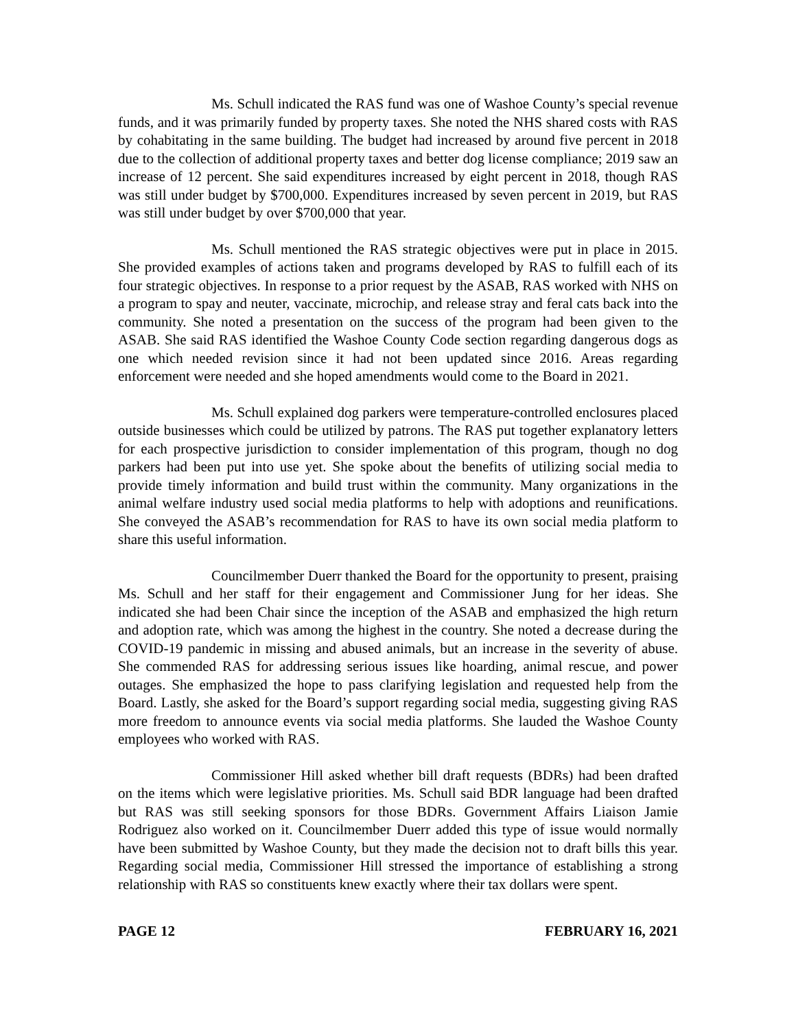Ms. Schull indicated the RAS fund was one of Washoe County’s special revenue funds, and it was primarily funded by property taxes. She noted the NHS shared costs with RAS by cohabitating in the same building. The budget had increased by around five percent in 2018 due to the collection of additional property taxes and better dog license compliance; 2019 saw an increase of 12 percent. She said expenditures increased by eight percent in 2018, though RAS was still under budget by $700,000. Expenditures increased by seven percent in 2019, but RAS was still under budget by over $700,000 that year.
Ms. Schull mentioned the RAS strategic objectives were put in place in 2015. She provided examples of actions taken and programs developed by RAS to fulfill each of its four strategic objectives. In response to a prior request by the ASAB, RAS worked with NHS on a program to spay and neuter, vaccinate, microchip, and release stray and feral cats back into the community. She noted a presentation on the success of the program had been given to the ASAB. She said RAS identified the Washoe County Code section regarding dangerous dogs as one which needed revision since it had not been updated since 2016. Areas regarding enforcement were needed and she hoped amendments would come to the Board in 2021.
Ms. Schull explained dog parkers were temperature-controlled enclosures placed outside businesses which could be utilized by patrons. The RAS put together explanatory letters for each prospective jurisdiction to consider implementation of this program, though no dog parkers had been put into use yet. She spoke about the benefits of utilizing social media to provide timely information and build trust within the community. Many organizations in the animal welfare industry used social media platforms to help with adoptions and reunifications. She conveyed the ASAB’s recommendation for RAS to have its own social media platform to share this useful information.
Councilmember Duerr thanked the Board for the opportunity to present, praising Ms. Schull and her staff for their engagement and Commissioner Jung for her ideas. She indicated she had been Chair since the inception of the ASAB and emphasized the high return and adoption rate, which was among the highest in the country. She noted a decrease during the COVID-19 pandemic in missing and abused animals, but an increase in the severity of abuse. She commended RAS for addressing serious issues like hoarding, animal rescue, and power outages. She emphasized the hope to pass clarifying legislation and requested help from the Board. Lastly, she asked for the Board’s support regarding social media, suggesting giving RAS more freedom to announce events via social media platforms. She lauded the Washoe County employees who worked with RAS.
Commissioner Hill asked whether bill draft requests (BDRs) had been drafted on the items which were legislative priorities. Ms. Schull said BDR language had been drafted but RAS was still seeking sponsors for those BDRs. Government Affairs Liaison Jamie Rodriguez also worked on it. Councilmember Duerr added this type of issue would normally have been submitted by Washoe County, but they made the decision not to draft bills this year. Regarding social media, Commissioner Hill stressed the importance of establishing a strong relationship with RAS so constituents knew exactly where their tax dollars were spent.
PAGE 12 FEBRUARY 16, 2021